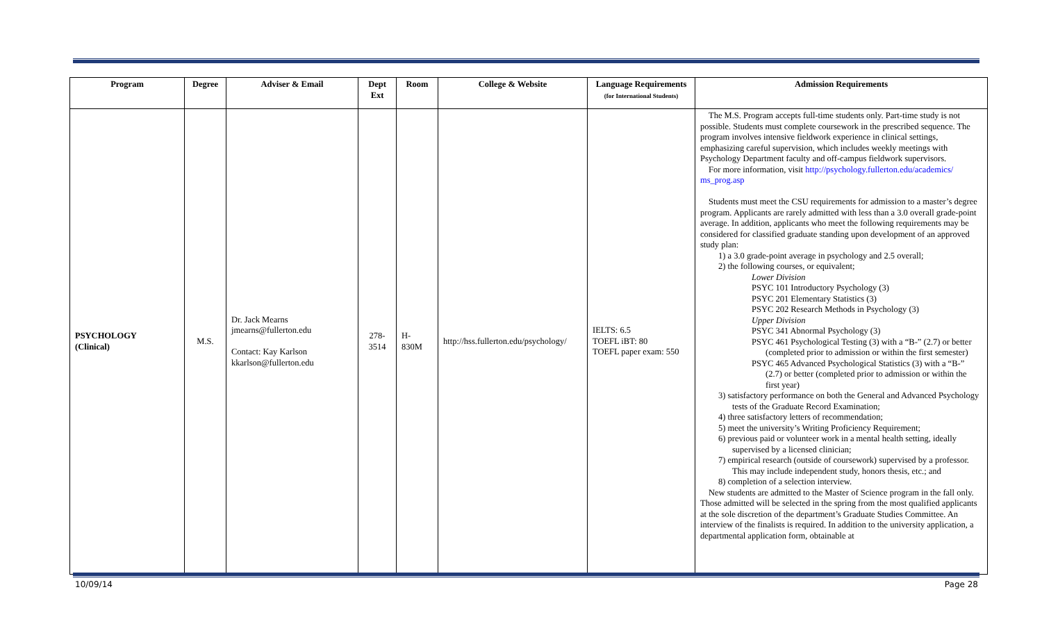| Program | Degree | Adviser & Email | Dept Ext | Room | College & Website | Language Requirements (for International Students) | Admission Requirements |
| --- | --- | --- | --- | --- | --- | --- | --- |
| PSYCHOLOGY (Clinical) | M.S. | Dr. Jack Mearns jmearns@fullerton.edu Contact: Kay Karlson kkarlson@fullerton.edu | 278- 3514 | H- 830M | http://hss.fullerton.edu/psychology/ | IELTS: 6.5 TOEFL iBT: 80 TOEFL paper exam: 550 | The M.S. Program accepts full-time students only. Part-time study is not possible. Students must complete coursework in the prescribed sequence. The program involves intensive fieldwork experience in clinical settings, emphasizing careful supervision, which includes weekly meetings with Psychology Department faculty and off-campus fieldwork supervisors. For more information, visit http://psychology.fullerton.edu/academics/ ms_prog.asp Students must meet the CSU requirements for admission to a master’s degree program. Applicants are rarely admitted with less than a 3.0 overall grade-point average. In addition, applicants who meet the following requirements may be considered for classified graduate standing upon development of an approved study plan: 1) a 3.0 grade-point average in psychology and 2.5 overall; 2) the following courses, or equivalent; Lower Division PSYC 101 Introductory Psychology (3) PSYC 201 Elementary Statistics (3) PSYC 202 Research Methods in Psychology (3) Upper Division PSYC 341 Abnormal Psychology (3) PSYC 461 Psychological Testing (3) with a “B-” (2.7) or better (completed prior to admission or within the first semester) PSYC 465 Advanced Psychological Statistics (3) with a “B-” (2.7) or better (completed prior to admission or within the first year) 3) satisfactory performance on both the General and Advanced Psychology tests of the Graduate Record Examination; 4) three satisfactory letters of recommendation; 5) meet the university’s Writing Proficiency Requirement; 6) previous paid or volunteer work in a mental health setting, ideally supervised by a licensed clinician; 7) empirical research (outside of coursework) supervised by a professor. This may include independent study, honors thesis, etc.; and 8) completion of a selection interview. New students are admitted to the Master of Science program in the fall only. Those admitted will be selected in the spring from the most qualified applicants at the sole discretion of the department’s Graduate Studies Committee. An interview of the finalists is required. In addition to the university application, a departmental application form, obtainable at |
10/09/14 Page 28